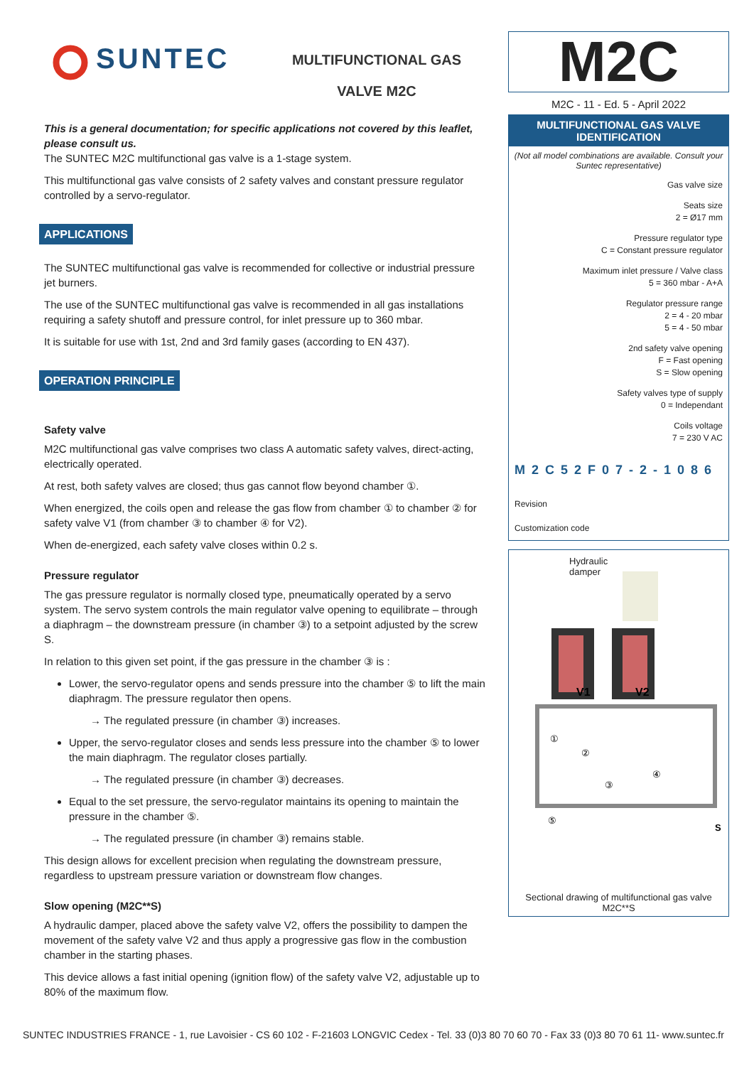MULTIFUNCTIONAL GAS
VALVE M2C
SUNTEC
This is a general documentation; for specific applications not covered by this leaflet, please consult us.
The SUNTEC M2C multifunctional gas valve is a 1-stage system.
This multifunctional gas valve consists of 2 safety valves and constant pressure regulator controlled by a servo-regulator.
APPLICATIONS
The SUNTEC multifunctional gas valve is recommended for collective or industrial pressure jet burners.
The use of the SUNTEC multifunctional gas valve is recommended in all gas installations requiring a safety shutoff and pressure control, for inlet pressure up to 360 mbar.
It is suitable for use with 1st, 2nd and 3rd family gases (according to EN 437).
OPERATION PRINCIPLE
Safety valve
M2C multifunctional gas valve comprises two class A automatic safety valves, direct-acting, electrically operated.
At rest, both safety valves are closed; thus gas cannot flow beyond chamber ①.
When energized, the coils open and release the gas flow from chamber ① to chamber ② for safety valve V1 (from chamber ③ to chamber ④ for V2).
When de-energized, each safety valve closes within 0.2 s.
Pressure regulator
The gas pressure regulator is normally closed type, pneumatically operated by a servo system. The servo system controls the main regulator valve opening to equilibrate – through a diaphragm – the downstream pressure (in chamber ③) to a setpoint adjusted by the screw S.
In relation to this given set point, if the gas pressure in the chamber ③ is :
Lower, the servo-regulator opens and sends pressure into the chamber ⑤ to lift the main diaphragm. The pressure regulator then opens.
→ The regulated pressure (in chamber ③) increases.
Upper, the servo-regulator closes and sends less pressure into the chamber ⑤ to lower the main diaphragm. The regulator closes partially.
→ The regulated pressure (in chamber ③) decreases.
Equal to the set pressure, the servo-regulator maintains its opening to maintain the pressure in the chamber ⑤.
→ The regulated pressure (in chamber ③) remains stable.
This design allows for excellent precision when regulating the downstream pressure, regardless to upstream pressure variation or downstream flow changes.
Slow opening (M2C**S)
A hydraulic damper, placed above the safety valve V2, offers the possibility to dampen the movement of the safety valve V2 and thus apply a progressive gas flow in the combustion chamber in the starting phases.
This device allows a fast initial opening (ignition flow) of the safety valve V2, adjustable up to 80% of the maximum flow.
M2C
M2C - 11 - Ed. 5 - April 2022
MULTIFUNCTIONAL GAS VALVE IDENTIFICATION
(Not all model combinations are available. Consult your Suntec representative)
Gas valve size
Seats size
2 = Ø17 mm
Pressure regulator type
C = Constant pressure regulator
Maximum inlet pressure / Valve class
5 = 360 mbar - A+A
Regulator pressure range
2 = 4 - 20 mbar
5 = 4 - 50 mbar
2nd safety valve opening
F = Fast opening
S = Slow opening
Safety valves type of supply
0 = Independant
Coils voltage
7 = 230 V AC
M2C52F07-2-1086
Revision
Customization code
Hydraulic
damper
V1
V2
①
②
③
④
⑤
S
Sectional drawing of multifunctional gas valve M2C**S
SUNTEC INDUSTRIES FRANCE - 1, rue Lavoisier - CS 60 102 - F-21603 LONGVIC Cedex - Tel. 33 (0)3 80 70 60 70 - Fax 33 (0)3 80 70 61 11- www.suntec.fr